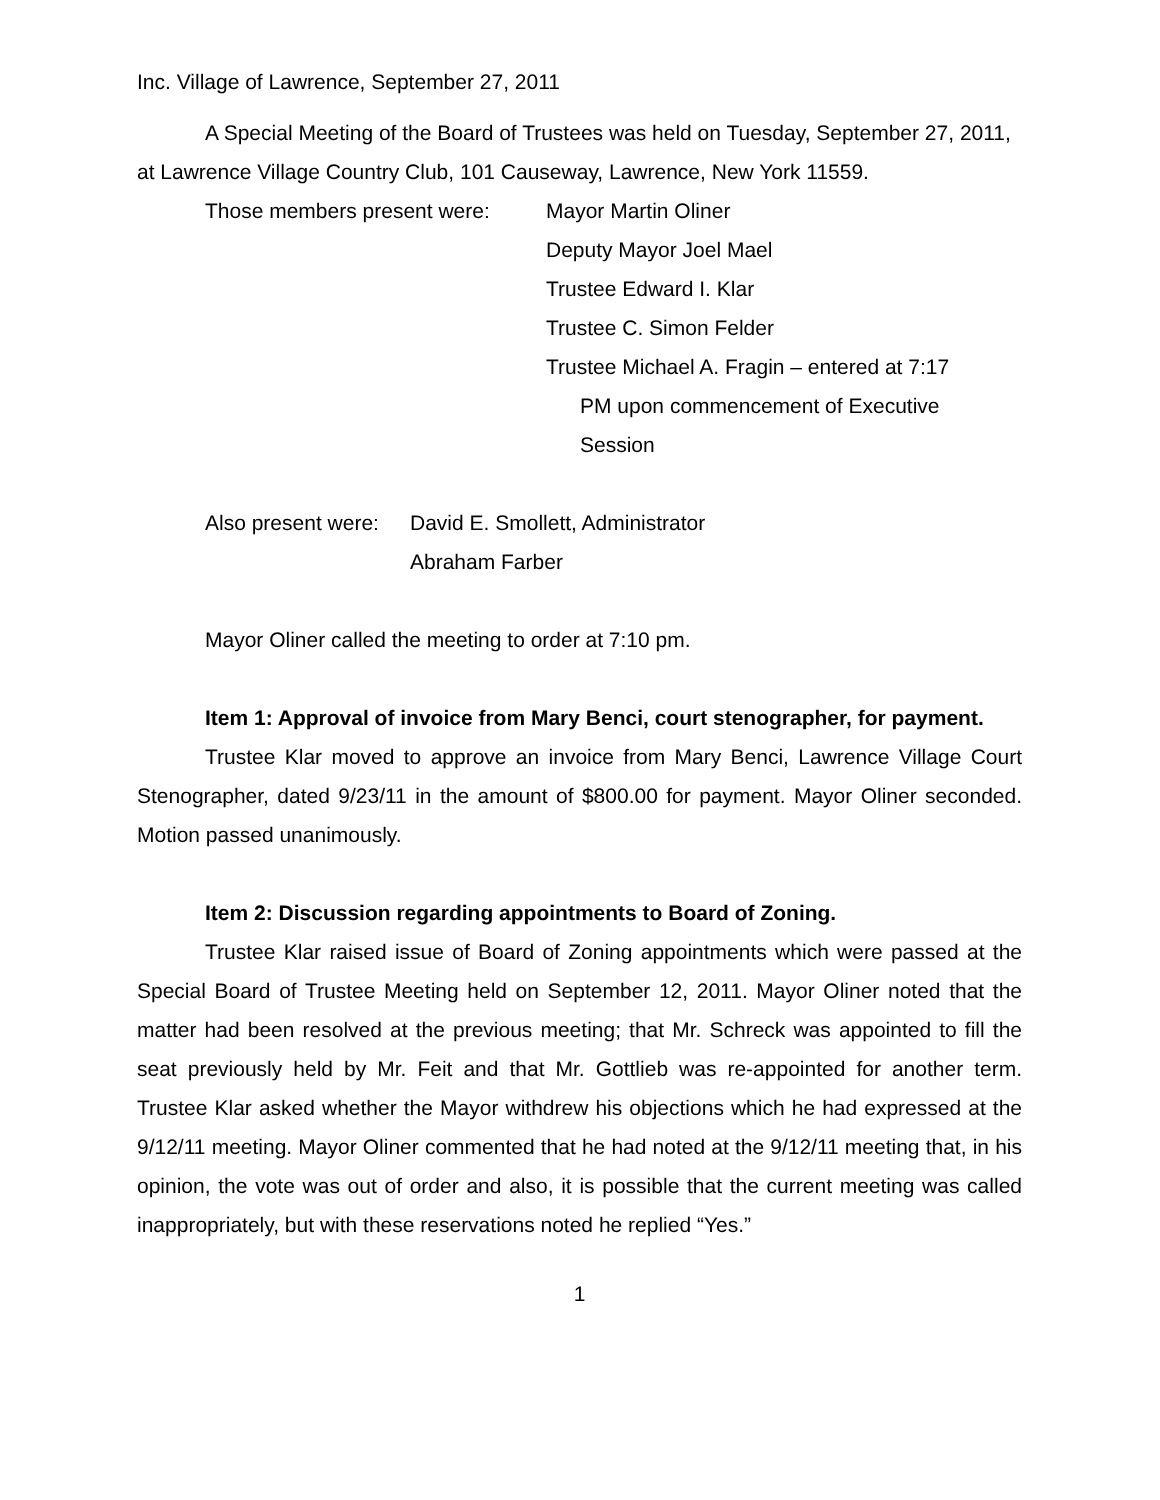Inc. Village of Lawrence, September 27, 2011
A Special Meeting of the Board of Trustees was held on Tuesday, September 27, 2011, at Lawrence Village Country Club, 101 Causeway, Lawrence, New York 11559.
Those members present were: Mayor Martin Oliner
Deputy Mayor Joel Mael
Trustee Edward I. Klar
Trustee C. Simon Felder
Trustee Michael A. Fragin – entered at 7:17
PM upon commencement of Executive
Session
Also present were: David E. Smollett, Administrator
Abraham Farber
Mayor Oliner called the meeting to order at 7:10 pm.
Item 1: Approval of invoice from Mary Benci, court stenographer, for payment.
Trustee Klar moved to approve an invoice from Mary Benci, Lawrence Village Court Stenographer, dated 9/23/11 in the amount of $800.00 for payment. Mayor Oliner seconded. Motion passed unanimously.
Item 2: Discussion regarding appointments to Board of Zoning.
Trustee Klar raised issue of Board of Zoning appointments which were passed at the Special Board of Trustee Meeting held on September 12, 2011. Mayor Oliner noted that the matter had been resolved at the previous meeting; that Mr. Schreck was appointed to fill the seat previously held by Mr. Feit and that Mr. Gottlieb was re-appointed for another term. Trustee Klar asked whether the Mayor withdrew his objections which he had expressed at the 9/12/11 meeting. Mayor Oliner commented that he had noted at the 9/12/11 meeting that, in his opinion, the vote was out of order and also, it is possible that the current meeting was called inappropriately, but with these reservations noted he replied “Yes.”
1